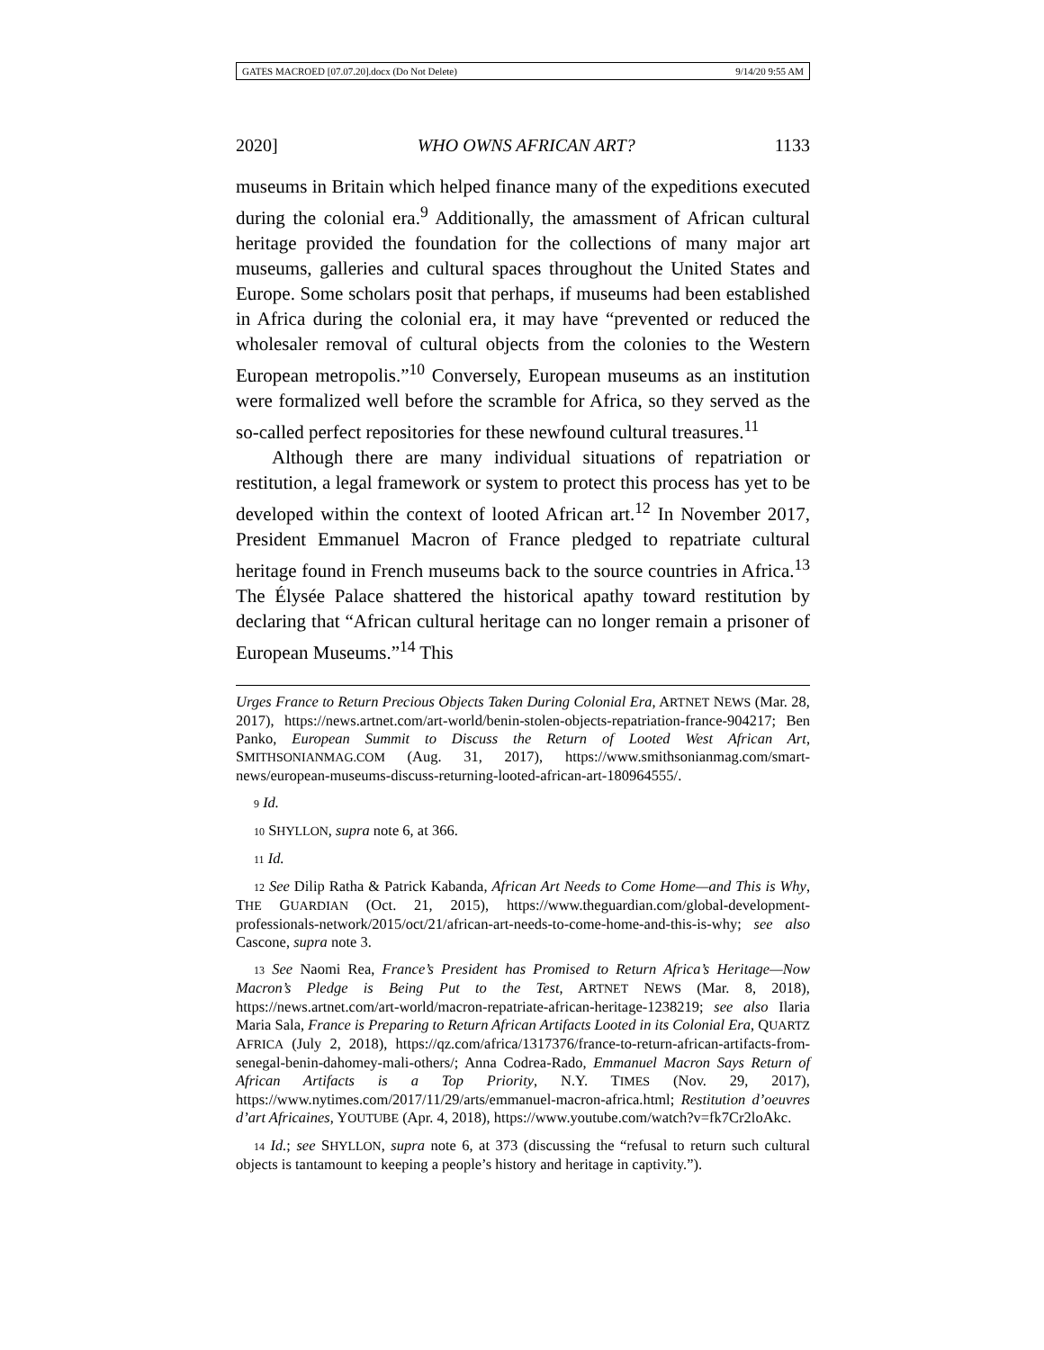GATES MACROED [07.07.20].docx (Do Not Delete) 9/14/20 9:55 AM
2020] WHO OWNS AFRICAN ART? 1133
museums in Britain which helped finance many of the expeditions executed during the colonial era.<sup>9</sup> Additionally, the amassment of African cultural heritage provided the foundation for the collections of many major art museums, galleries and cultural spaces throughout the United States and Europe. Some scholars posit that perhaps, if museums had been established in Africa during the colonial era, it may have “prevented or reduced the wholesaler removal of cultural objects from the colonies to the Western European metropolis.”<sup>10</sup> Conversely, European museums as an institution were formalized well before the scramble for Africa, so they served as the so-called perfect repositories for these newfound cultural treasures.<sup>11</sup>
Although there are many individual situations of repatriation or restitution, a legal framework or system to protect this process has yet to be developed within the context of looted African art.<sup>12</sup> In November 2017, President Emmanuel Macron of France pledged to repatriate cultural heritage found in French museums back to the source countries in Africa.<sup>13</sup> The Élysée Palace shattered the historical apathy toward restitution by declaring that “African cultural heritage can no longer remain a prisoner of European Museums.”<sup>14</sup> This
Urges France to Return Precious Objects Taken During Colonial Era, ARTNET NEWS (Mar. 28, 2017), https://news.artnet.com/art-world/benin-stolen-objects-repatriation-france-904217; Ben Panko, European Summit to Discuss the Return of Looted West African Art, SMITHSONIANMAG.COM (Aug. 31, 2017), https://www.smithsonianmag.com/smart-news/european-museums-discuss-returning-looted-african-art-180964555/.
9 Id.
10 SHYLLON, supra note 6, at 366.
11 Id.
12 See Dilip Ratha & Patrick Kabanda, African Art Needs to Come Home—and This is Why, THE GUARDIAN (Oct. 21, 2015), https://www.theguardian.com/global-development-professionals-network/2015/oct/21/african-art-needs-to-come-home-and-this-is-why; see also Cascone, supra note 3.
13 See Naomi Rea, France’s President has Promised to Return Africa’s Heritage—Now Macron’s Pledge is Being Put to the Test, ARTNET NEWS (Mar. 8, 2018), https://news.artnet.com/art-world/macron-repatriate-african-heritage-1238219; see also Ilaria Maria Sala, France is Preparing to Return African Artifacts Looted in its Colonial Era, QUARTZ AFRICA (July 2, 2018), https://qz.com/africa/1317376/france-to-return-african-artifacts-from-senegal-benin-dahomey-mali-others/; Anna Codrea-Rado, Emmanuel Macron Says Return of African Artifacts is a Top Priority, N.Y. TIMES (Nov. 29, 2017), https://www.nytimes.com/2017/11/29/arts/emmanuel-macron-africa.html; Restitution d’oeuvres d’art Africaines, YOUTUBE (Apr. 4, 2018), https://www.youtube.com/watch?v=fk7Cr2loAkc.
14 Id.; see SHYLLON, supra note 6, at 373 (discussing the “refusal to return such cultural objects is tantamount to keeping a people’s history and heritage in captivity.”).